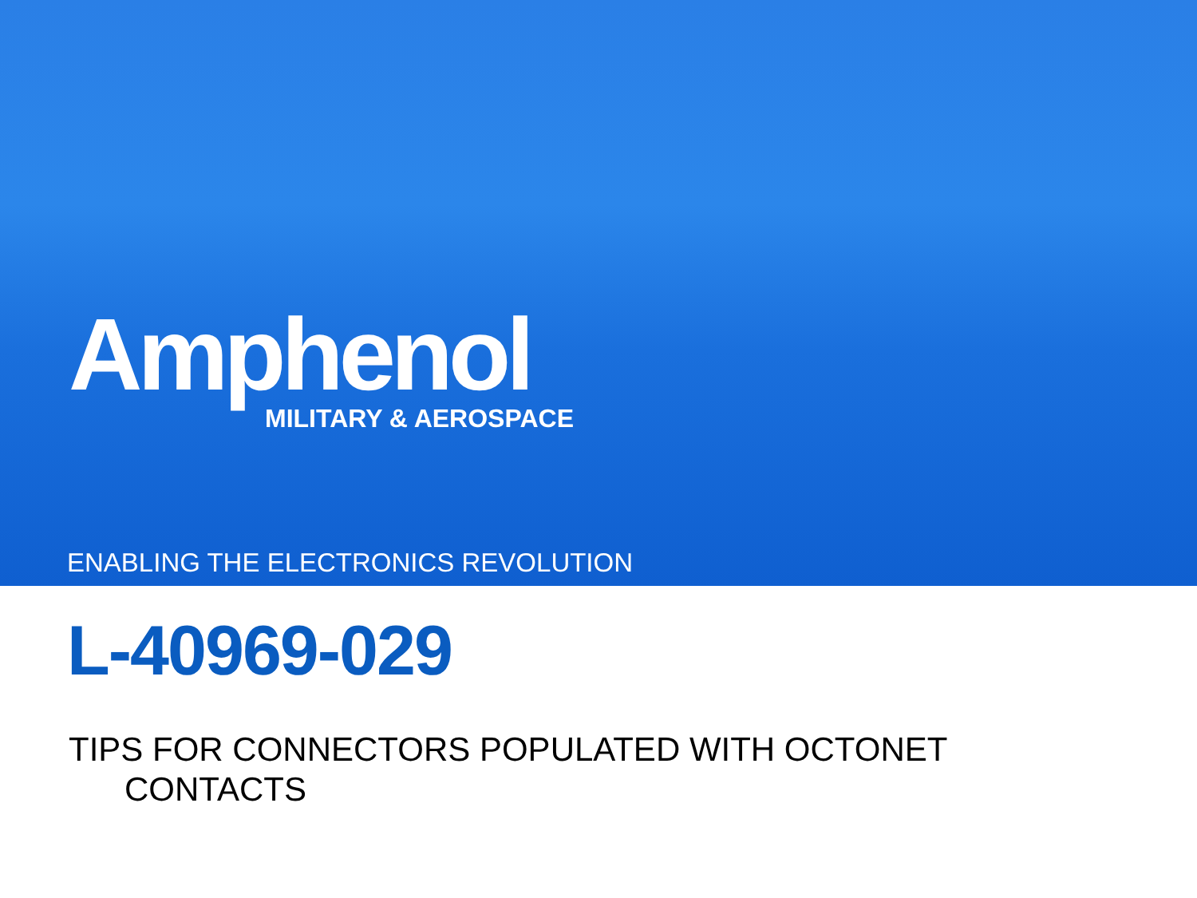Amphenol
MILITARY & AEROSPACE
ENABLING THE ELECTRONICS REVOLUTION
L-40969-029
TIPS FOR CONNECTORS POPULATED WITH OCTONET
CONTACTS